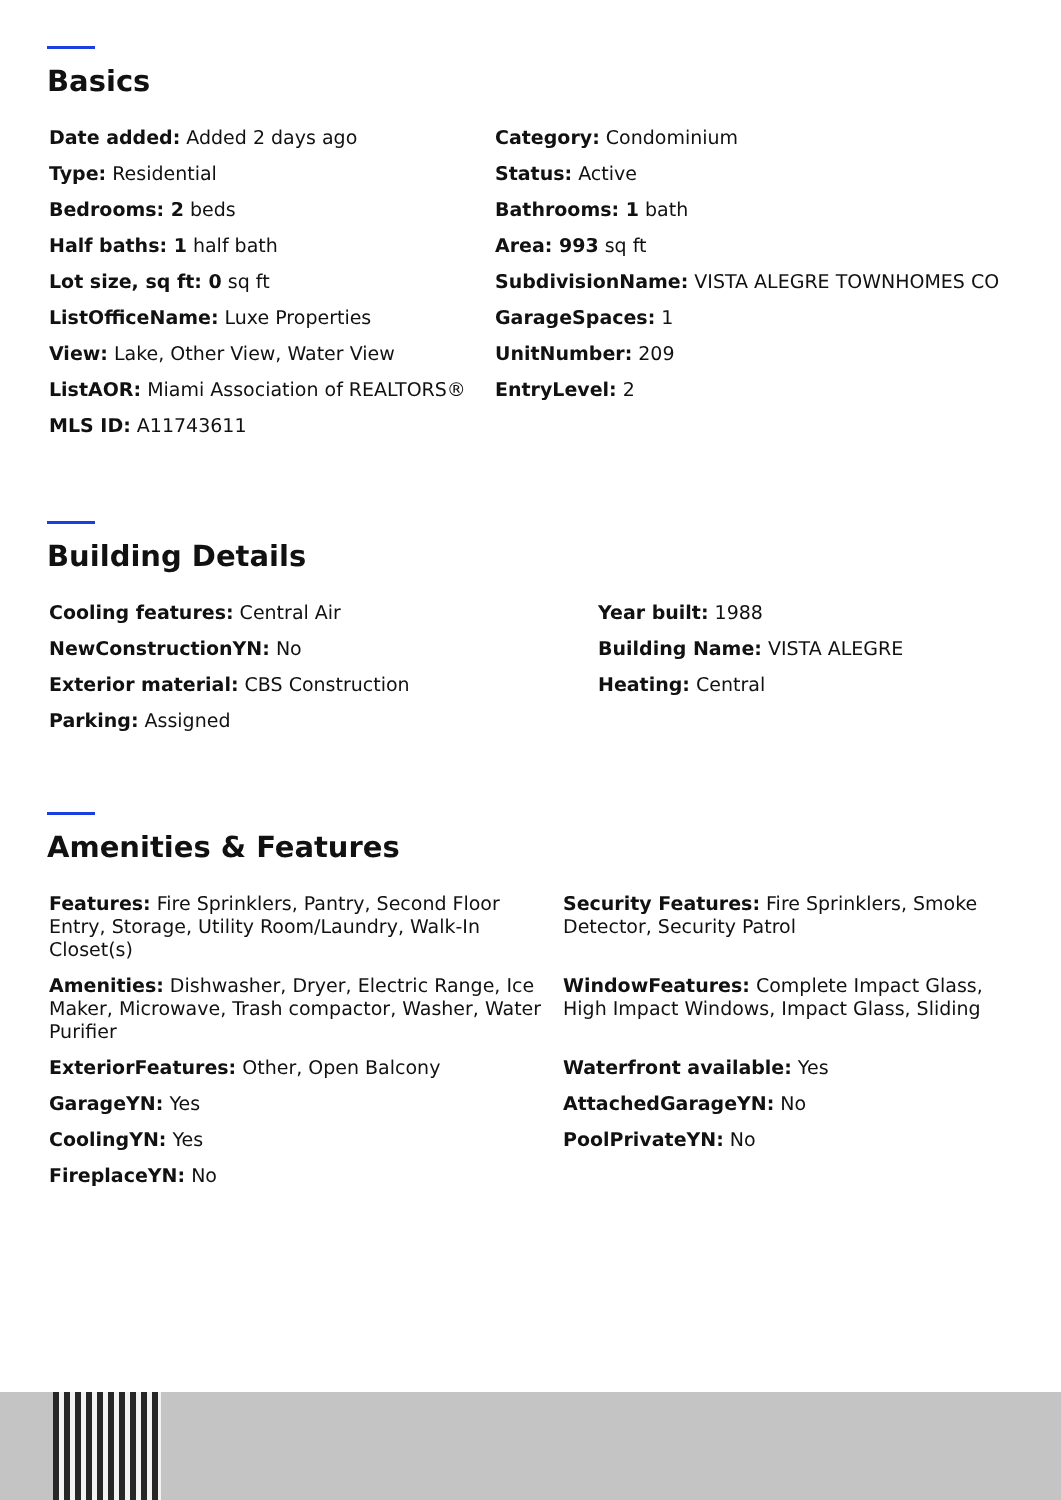Basics
Date added: Added 2 days ago
Category: Condominium
Type: Residential
Status: Active
Bedrooms: 2 beds
Bathrooms: 1 bath
Half baths: 1 half bath
Area: 993 sq ft
Lot size, sq ft: 0 sq ft
SubdivisionName: VISTA ALEGRE TOWNHOMES CO
ListOfficeName: Luxe Properties
GarageSpaces: 1
View: Lake, Other View, Water View
UnitNumber: 209
ListAOR: Miami Association of REALTORS®
EntryLevel: 2
MLS ID: A11743611
Building Details
Cooling features: Central Air
Year built: 1988
NewConstructionYN: No
Building Name: VISTA ALEGRE
Exterior material: CBS Construction
Heating: Central
Parking: Assigned
Amenities & Features
Features: Fire Sprinklers, Pantry, Second Floor Entry, Storage, Utility Room/Laundry, Walk-In Closet(s)
Security Features: Fire Sprinklers, Smoke Detector, Security Patrol
Amenities: Dishwasher, Dryer, Electric Range, Ice Maker, Microwave, Trash compactor, Washer, Water Purifier
WindowFeatures: Complete Impact Glass, High Impact Windows, Impact Glass, Sliding
ExteriorFeatures: Other, Open Balcony
Waterfront available: Yes
GarageYN: Yes
AttachedGarageYN: No
CoolingYN: Yes
PoolPrivateYN: No
FireplaceYN: No